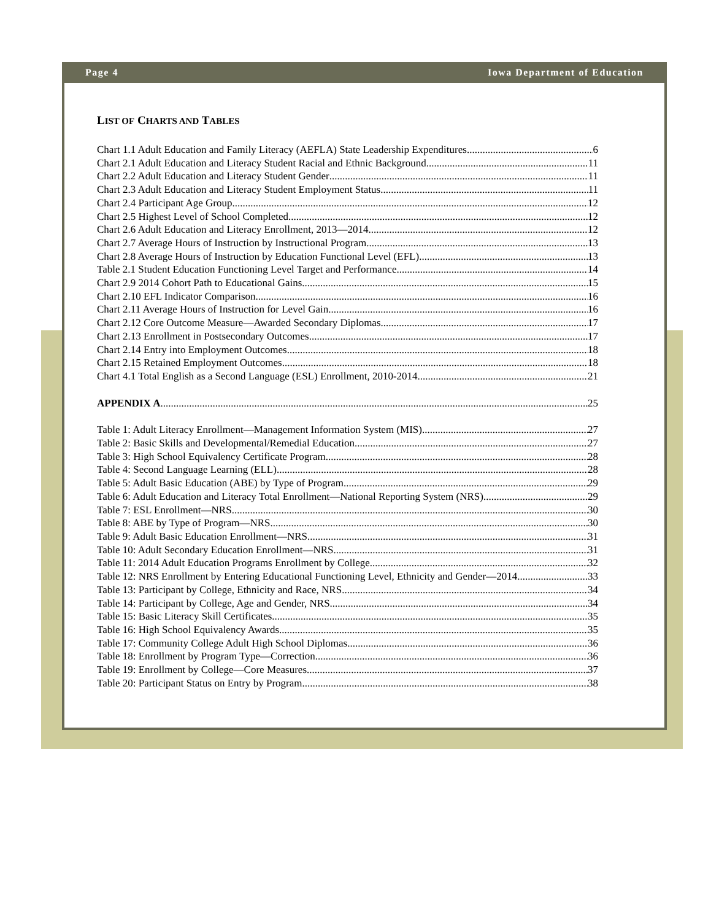Page 4 Iowa Department of Education
LIST OF CHARTS AND TABLES
Chart 1.1 Adult Education and Family Literacy (AEFLA) State Leadership Expenditures 6
Chart 2.1 Adult Education and Literacy Student Racial and Ethnic Background 11
Chart 2.2 Adult Education and Literacy Student Gender 11
Chart 2.3 Adult Education and Literacy Student Employment Status 11
Chart 2.4 Participant Age Group 12
Chart 2.5 Highest Level of School Completed 12
Chart 2.6 Adult Education and Literacy Enrollment, 2013—2014 12
Chart 2.7 Average Hours of Instruction by Instructional Program 13
Chart 2.8 Average Hours of Instruction by Education Functional Level (EFL) 13
Table 2.1 Student Education Functioning Level Target and Performance 14
Chart 2.9 2014 Cohort Path to Educational Gains 15
Chart 2.10 EFL Indicator Comparison 16
Chart 2.11 Average Hours of Instruction for Level Gain 16
Chart 2.12 Core Outcome Measure—Awarded Secondary Diplomas 17
Chart 2.13 Enrollment in Postsecondary Outcomes 17
Chart 2.14 Entry into Employment Outcomes 18
Chart 2.15 Retained Employment Outcomes 18
Chart 4.1 Total English as a Second Language (ESL) Enrollment, 2010-2014 21
APPENDIX A 25
Table 1: Adult Literacy Enrollment—Management Information System (MIS) 27
Table 2: Basic Skills and Developmental/Remedial Education 27
Table 3: High School Equivalency Certificate Program 28
Table 4: Second Language Learning (ELL) 28
Table 5: Adult Basic Education (ABE) by Type of Program 29
Table 6: Adult Education and Literacy Total Enrollment—National Reporting System (NRS) 29
Table 7: ESL Enrollment—NRS 30
Table 8: ABE by Type of Program—NRS 30
Table 9: Adult Basic Education Enrollment—NRS 31
Table 10: Adult Secondary Education Enrollment—NRS 31
Table 11: 2014 Adult Education Programs Enrollment by College 32
Table 12: NRS Enrollment by Entering Educational Functioning Level, Ethnicity and Gender—2014 33
Table 13: Participant by College, Ethnicity and Race, NRS 34
Table 14: Participant by College, Age and Gender, NRS 34
Table 15: Basic Literacy Skill Certificates 35
Table 16: High School Equivalency Awards 35
Table 17: Community College Adult High School Diplomas 36
Table 18: Enrollment by Program Type—Correction 36
Table 19: Enrollment by College—Core Measures 37
Table 20: Participant Status on Entry by Program 38